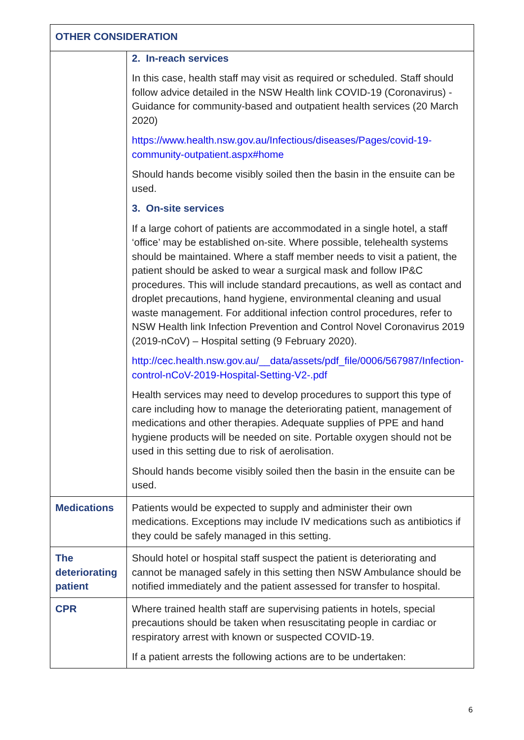| OTHER CONSIDERATION | |
| --- | --- |
| | 2. In-reach services In this case, health staff may visit as required or scheduled. Staff should follow advice detailed in the NSW Health link COVID-19 (Coronavirus) - Guidance for community-based and outpatient health services (20 March 2020) https://www.health.nsw.gov.au/Infectious/diseases/Pages/covid-19-community-outpatient.aspx#home Should hands become visibly soiled then the basin in the ensuite can be used. 3. On-site services If a large cohort of patients are accommodated in a single hotel, a staff ‘office’ may be established on-site. Where possible, telehealth systems should be maintained. Where a staff member needs to visit a patient, the patient should be asked to wear a surgical mask and follow IP&C procedures. This will include standard precautions, as well as contact and droplet precautions, hand hygiene, environmental cleaning and usual waste management. For additional infection control procedures, refer to NSW Health link Infection Prevention and Control Novel Coronavirus 2019 (2019-nCoV) – Hospital setting (9 February 2020). http://cec.health.nsw.gov.au/__data/assets/pdf_file/0006/567987/Infection-control-nCoV-2019-Hospital-Setting-V2-.pdf Health services may need to develop procedures to support this type of care including how to manage the deteriorating patient, management of medications and other therapies. Adequate supplies of PPE and hand hygiene products will be needed on site. Portable oxygen should not be used in this setting due to risk of aerolisation. Should hands become visibly soiled then the basin in the ensuite can be used. |
| Medications | Patients would be expected to supply and administer their own medications. Exceptions may include IV medications such as antibiotics if they could be safely managed in this setting. |
| The deteriorating patient | Should hotel or hospital staff suspect the patient is deteriorating and cannot be managed safely in this setting then NSW Ambulance should be notified immediately and the patient assessed for transfer to hospital. |
| CPR | Where trained health staff are supervising patients in hotels, special precautions should be taken when resuscitating people in cardiac or respiratory arrest with known or suspected COVID-19. If a patient arrests the following actions are to be undertaken: |
6